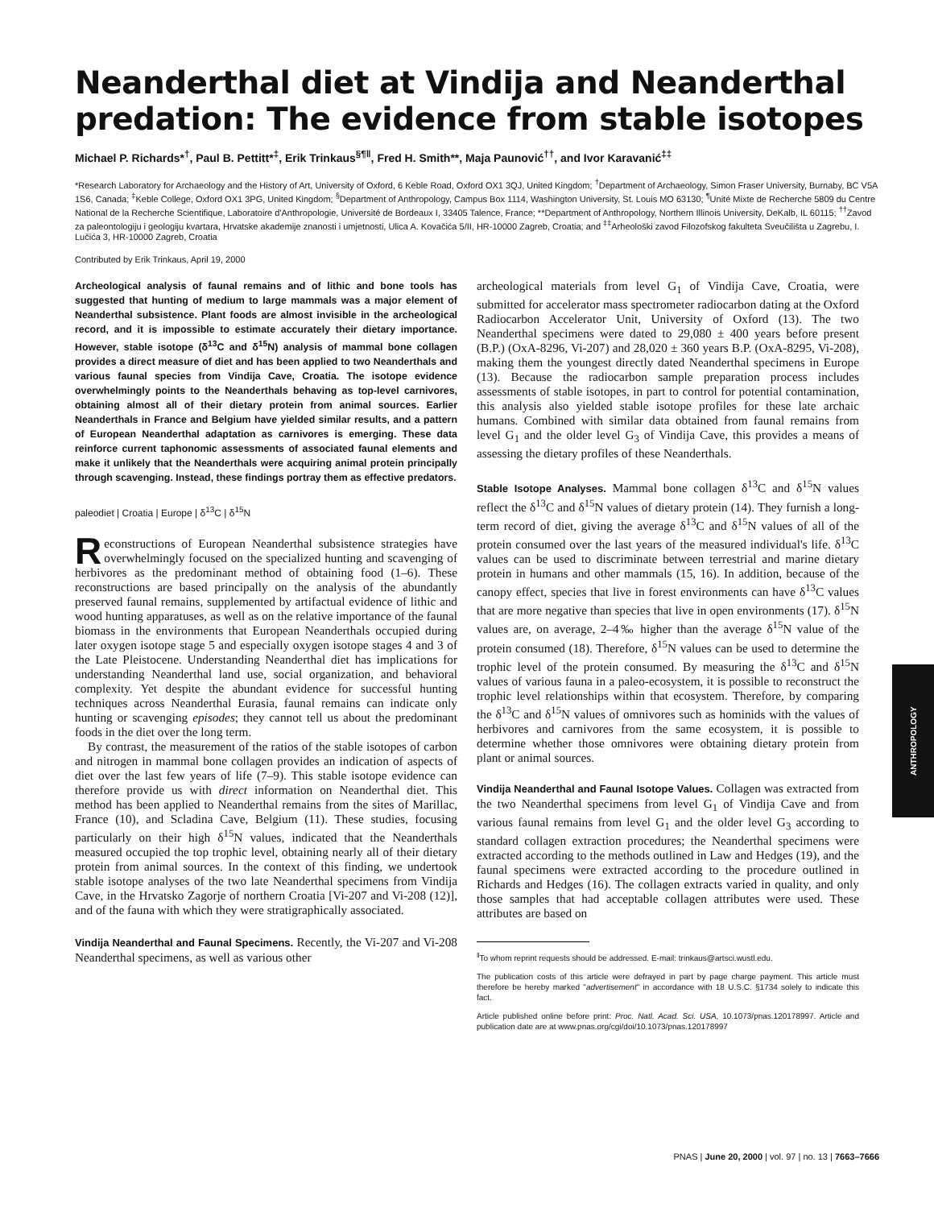Neanderthal diet at Vindija and Neanderthal predation: The evidence from stable isotopes
Michael P. Richards*<sup>†</sup>, Paul B. Pettitt*<sup>‡</sup>, Erik Trinkaus<sup>§¶‖</sup>, Fred H. Smith**, Maja Paunović<sup>††</sup>, and Ivor Karavanić<sup>‡‡</sup>
*Research Laboratory for Archaeology and the History of Art, University of Oxford, 6 Keble Road, Oxford OX1 3QJ, United Kingdom; <sup>†</sup>Department of Archaeology, Simon Fraser University, Burnaby, BC V5A 1S6, Canada; <sup>‡</sup>Keble College, Oxford OX1 3PG, United Kingdom; <sup>§</sup>Department of Anthropology, Campus Box 1114, Washington University, St. Louis MO 63130; <sup>¶</sup>Unité Mixte de Recherche 5809 du Centre National de la Recherche Scientifique, Laboratoire d'Anthropologie, Université de Bordeaux I, 33405 Talence, France; **Department of Anthropology, Northern Illinois University, DeKalb, IL 60115; <sup>††</sup>Zavod za paleontologiju i geologiju kvartara, Hrvatske akademije znanosti i umjetnosti, Ulica A. Kovačića 5/II, HR-10000 Zagreb, Croatia; and <sup>‡‡</sup>Arheološki zavod Filozofskog fakulteta Sveučilišta u Zagrebu, I. Lučića 3, HR-10000 Zagreb, Croatia
Contributed by Erik Trinkaus, April 19, 2000
Archeological analysis of faunal remains and of lithic and bone tools has suggested that hunting of medium to large mammals was a major element of Neanderthal subsistence. Plant foods are almost invisible in the archeological record, and it is impossible to estimate accurately their dietary importance. However, stable isotope (δ<sup>13</sup>C and δ<sup>15</sup>N) analysis of mammal bone collagen provides a direct measure of diet and has been applied to two Neanderthals and various faunal species from Vindija Cave, Croatia. The isotope evidence overwhelmingly points to the Neanderthals behaving as top-level carnivores, obtaining almost all of their dietary protein from animal sources. Earlier Neanderthals in France and Belgium have yielded similar results, and a pattern of European Neanderthal adaptation as carnivores is emerging. These data reinforce current taphonomic assessments of associated faunal elements and make it unlikely that the Neanderthals were acquiring animal protein principally through scavenging. Instead, these findings portray them as effective predators.
paleodiet | Croatia | Europe | δ<sup>13</sup>C | δ<sup>15</sup>N
Reconstructions of European Neanderthal subsistence strategies have overwhelmingly focused on the specialized hunting and scavenging of herbivores as the predominant method of obtaining food (1–6). These reconstructions are based principally on the analysis of the abundantly preserved faunal remains, supplemented by artifactual evidence of lithic and wood hunting apparatuses, as well as on the relative importance of the faunal biomass in the environments that European Neanderthals occupied during later oxygen isotope stage 5 and especially oxygen isotope stages 4 and 3 of the Late Pleistocene. Understanding Neanderthal diet has implications for understanding Neanderthal land use, social organization, and behavioral complexity. Yet despite the abundant evidence for successful hunting techniques across Neanderthal Eurasia, faunal remains can indicate only hunting or scavenging episodes; they cannot tell us about the predominant foods in the diet over the long term.
By contrast, the measurement of the ratios of the stable isotopes of carbon and nitrogen in mammal bone collagen provides an indication of aspects of diet over the last few years of life (7–9). This stable isotope evidence can therefore provide us with direct information on Neanderthal diet. This method has been applied to Neanderthal remains from the sites of Marillac, France (10), and Scladina Cave, Belgium (11). These studies, focusing particularly on their high δ<sup>15</sup>N values, indicated that the Neanderthals measured occupied the top trophic level, obtaining nearly all of their dietary protein from animal sources. In the context of this finding, we undertook stable isotope analyses of the two late Neanderthal specimens from Vindija Cave, in the Hrvatsko Zagorje of northern Croatia [Vi-207 and Vi-208 (12)], and of the fauna with which they were stratigraphically associated.
Vindija Neanderthal and Faunal Specimens. Recently, the Vi-207 and Vi-208 Neanderthal specimens, as well as various other
archeological materials from level G<sub>1</sub> of Vindija Cave, Croatia, were submitted for accelerator mass spectrometer radiocarbon dating at the Oxford Radiocarbon Accelerator Unit, University of Oxford (13). The two Neanderthal specimens were dated to 29,080 ± 400 years before present (B.P.) (OxA-8296, Vi-207) and 28,020 ± 360 years B.P. (OxA-8295, Vi-208), making them the youngest directly dated Neanderthal specimens in Europe (13). Because the radiocarbon sample preparation process includes assessments of stable isotopes, in part to control for potential contamination, this analysis also yielded stable isotope profiles for these late archaic humans. Combined with similar data obtained from faunal remains from level G<sub>1</sub> and the older level G<sub>3</sub> of Vindija Cave, this provides a means of assessing the dietary profiles of these Neanderthals.
Stable Isotope Analyses. Mammal bone collagen δ<sup>13</sup>C and δ<sup>15</sup>N values reflect the δ<sup>13</sup>C and δ<sup>15</sup>N values of dietary protein (14). They furnish a long-term record of diet, giving the average δ<sup>13</sup>C and δ<sup>15</sup>N values of all of the protein consumed over the last years of the measured individual's life. δ<sup>13</sup>C values can be used to discriminate between terrestrial and marine dietary protein in humans and other mammals (15, 16). In addition, because of the canopy effect, species that live in forest environments can have δ<sup>13</sup>C values that are more negative than species that live in open environments (17). δ<sup>15</sup>N values are, on average, 2–4‰ higher than the average δ<sup>15</sup>N value of the protein consumed (18). Therefore, δ<sup>15</sup>N values can be used to determine the trophic level of the protein consumed. By measuring the δ<sup>13</sup>C and δ<sup>15</sup>N values of various fauna in a paleo-ecosystem, it is possible to reconstruct the trophic level relationships within that ecosystem. Therefore, by comparing the δ<sup>13</sup>C and δ<sup>15</sup>N values of omnivores such as hominids with the values of herbivores and carnivores from the same ecosystem, it is possible to determine whether those omnivores were obtaining dietary protein from plant or animal sources.
Vindija Neanderthal and Faunal Isotope Values. Collagen was extracted from the two Neanderthal specimens from level G<sub>1</sub> of Vindija Cave and from various faunal remains from level G<sub>1</sub> and the older level G<sub>3</sub> according to standard collagen extraction procedures; the Neanderthal specimens were extracted according to the methods outlined in Law and Hedges (19), and the faunal specimens were extracted according to the procedure outlined in Richards and Hedges (16). The collagen extracts varied in quality, and only those samples that had acceptable collagen attributes were used. These attributes are based on
<sup>‖</sup> To whom reprint requests should be addressed. E-mail: trinkaus@artsci.wustl.edu.
The publication costs of this article were defrayed in part by page charge payment. This article must therefore be hereby marked "advertisement" in accordance with 18 U.S.C. §1734 solely to indicate this fact.
Article published online before print: Proc. Natl. Acad. Sci. USA, 10.1073/pnas.120178997. Article and publication date are at www.pnas.org/cgi/doi/10.1073/pnas.120178997
ANTHROPOLOGY
PNAS | June 20, 2000 | vol. 97 | no. 13 | 7663–7666